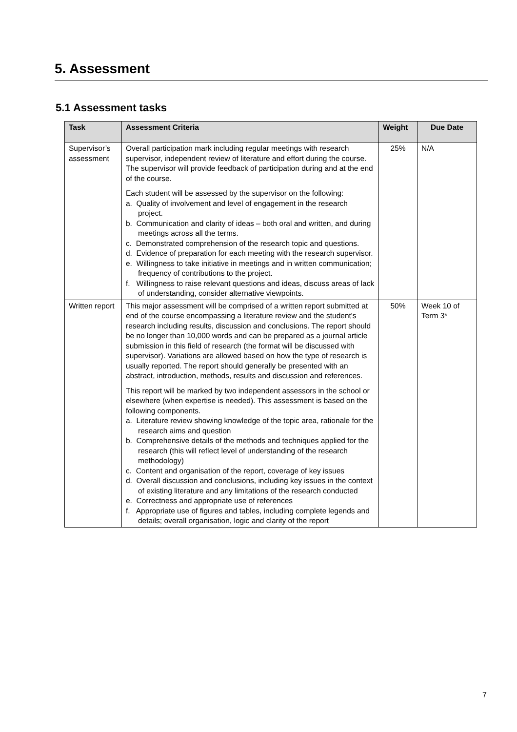5. Assessment
5.1 Assessment tasks
| Task | Assessment Criteria | Weight | Due Date |
| --- | --- | --- | --- |
| Supervisor’s assessment | Overall participation mark including regular meetings with research supervisor, independent review of literature and effort during the course. The supervisor will provide feedback of participation during and at the end of the course. Each student will be assessed by the supervisor on the following: a. Quality of involvement and level of engagement in the research project. b. Communication and clarity of ideas – both oral and written, and during meetings across all the terms. c. Demonstrated comprehension of the research topic and questions. d. Evidence of preparation for each meeting with the research supervisor. e. Willingness to take initiative in meetings and in written communication; frequency of contributions to the project. f. Willingness to raise relevant questions and ideas, discuss areas of lack of understanding, consider alternative viewpoints. | 25% | N/A |
| Written report | This major assessment will be comprised of a written report submitted at end of the course encompassing a literature review and the student's research including results, discussion and conclusions. The report should be no longer than 10,000 words and can be prepared as a journal article submission in this field of research (the format will be discussed with supervisor). Variations are allowed based on how the type of research is usually reported. The report should generally be presented with an abstract, introduction, methods, results and discussion and references. This report will be marked by two independent assessors in the school or elsewhere (when expertise is needed). This assessment is based on the following components. a. Literature review showing knowledge of the topic area, rationale for the research aims and question b. Comprehensive details of the methods and techniques applied for the research (this will reflect level of understanding of the research methodology) c. Content and organisation of the report, coverage of key issues d. Overall discussion and conclusions, including key issues in the context of existing literature and any limitations of the research conducted e. Correctness and appropriate use of references f. Appropriate use of figures and tables, including complete legends and details; overall organisation, logic and clarity of the report | 50% | Week 10 of Term 3* |
7